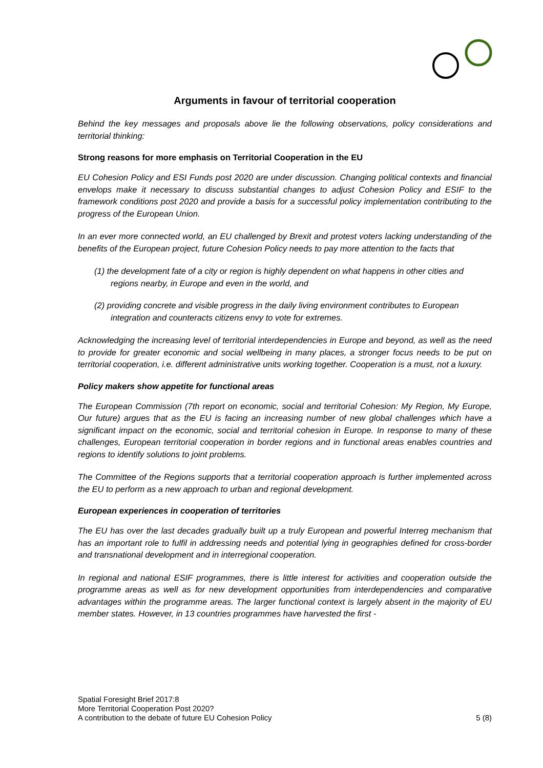Arguments in favour of territorial cooperation
Behind the key messages and proposals above lie the following observations, policy considerations and territorial thinking:
Strong reasons for more emphasis on Territorial Cooperation in the EU
EU Cohesion Policy and ESI Funds post 2020 are under discussion. Changing political contexts and financial envelops make it necessary to discuss substantial changes to adjust Cohesion Policy and ESIF to the framework conditions post 2020 and provide a basis for a successful policy implementation contributing to the progress of the European Union.
In an ever more connected world, an EU challenged by Brexit and protest voters lacking understanding of the benefits of the European project, future Cohesion Policy needs to pay more attention to the facts that
(1) the development fate of a city or region is highly dependent on what happens in other cities and regions nearby, in Europe and even in the world, and
(2) providing concrete and visible progress in the daily living environment contributes to European integration and counteracts citizens envy to vote for extremes.
Acknowledging the increasing level of territorial interdependencies in Europe and beyond, as well as the need to provide for greater economic and social wellbeing in many places, a stronger focus needs to be put on territorial cooperation, i.e. different administrative units working together. Cooperation is a must, not a luxury.
Policy makers show appetite for functional areas
The European Commission (7th report on economic, social and territorial Cohesion: My Region, My Europe, Our future) argues that as the EU is facing an increasing number of new global challenges which have a significant impact on the economic, social and territorial cohesion in Europe. In response to many of these challenges, European territorial cooperation in border regions and in functional areas enables countries and regions to identify solutions to joint problems.
The Committee of the Regions supports that a territorial cooperation approach is further implemented across the EU to perform as a new approach to urban and regional development.
European experiences in cooperation of territories
The EU has over the last decades gradually built up a truly European and powerful Interreg mechanism that has an important role to fulfil in addressing needs and potential lying in geographies defined for cross-border and transnational development and in interregional cooperation.
In regional and national ESIF programmes, there is little interest for activities and cooperation outside the programme areas as well as for new development opportunities from interdependencies and comparative advantages within the programme areas. The larger functional context is largely absent in the majority of EU member states. However, in 13 countries programmes have harvested the first -
Spatial Foresight Brief 2017:8
More Territorial Cooperation Post 2020?
A contribution to the debate of future EU Cohesion Policy
5 (8)